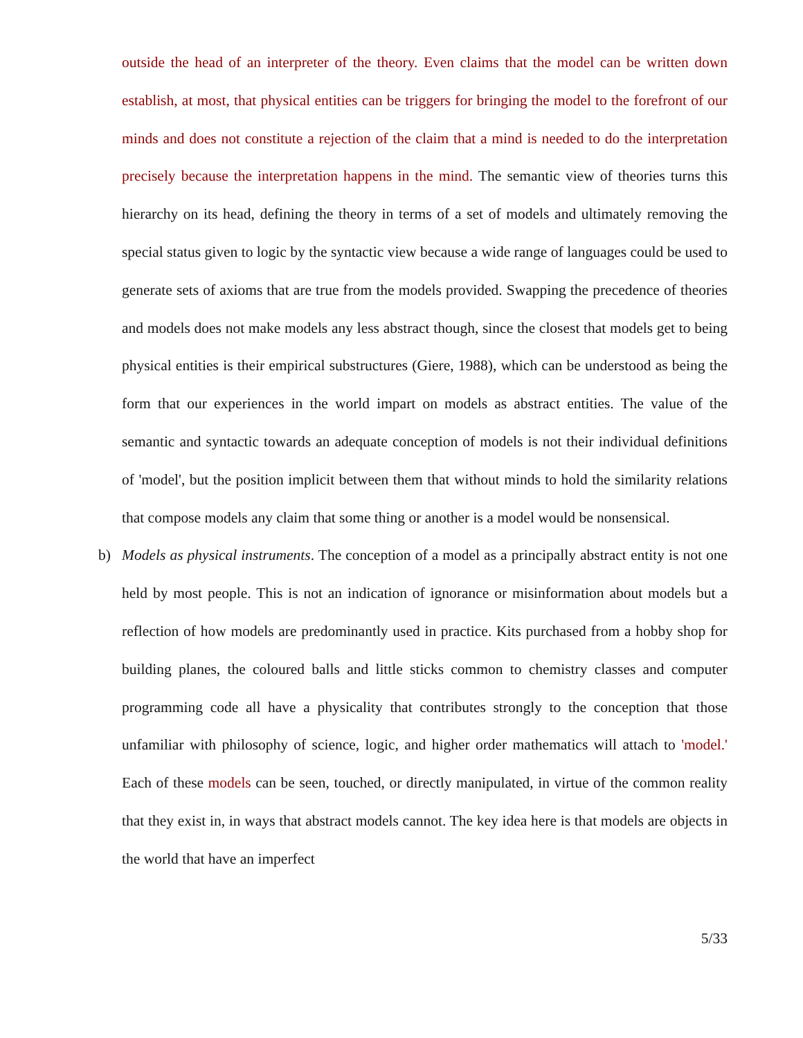outside the head of an interpreter of the theory. Even claims that the model can be written down establish, at most, that physical entities can be triggers for bringing the model to the forefront of our minds and does not constitute a rejection of the claim that a mind is needed to do the interpretation precisely because the interpretation happens in the mind. The semantic view of theories turns this hierarchy on its head, defining the theory in terms of a set of models and ultimately removing the special status given to logic by the syntactic view because a wide range of languages could be used to generate sets of axioms that are true from the models provided. Swapping the precedence of theories and models does not make models any less abstract though, since the closest that models get to being physical entities is their empirical substructures (Giere, 1988), which can be understood as being the form that our experiences in the world impart on models as abstract entities. The value of the semantic and syntactic towards an adequate conception of models is not their individual definitions of 'model', but the position implicit between them that without minds to hold the similarity relations that compose models any claim that some thing or another is a model would be nonsensical.
b)
Models as physical instruments. The conception of a model as a principally abstract entity is not one held by most people. This is not an indication of ignorance or misinformation about models but a reflection of how models are predominantly used in practice. Kits purchased from a hobby shop for building planes, the coloured balls and little sticks common to chemistry classes and computer programming code all have a physicality that contributes strongly to the conception that those unfamiliar with philosophy of science, logic, and higher order mathematics will attach to 'model.' Each of these models can be seen, touched, or directly manipulated, in virtue of the common reality that they exist in, in ways that abstract models cannot. The key idea here is that models are objects in the world that have an imperfect
5/33